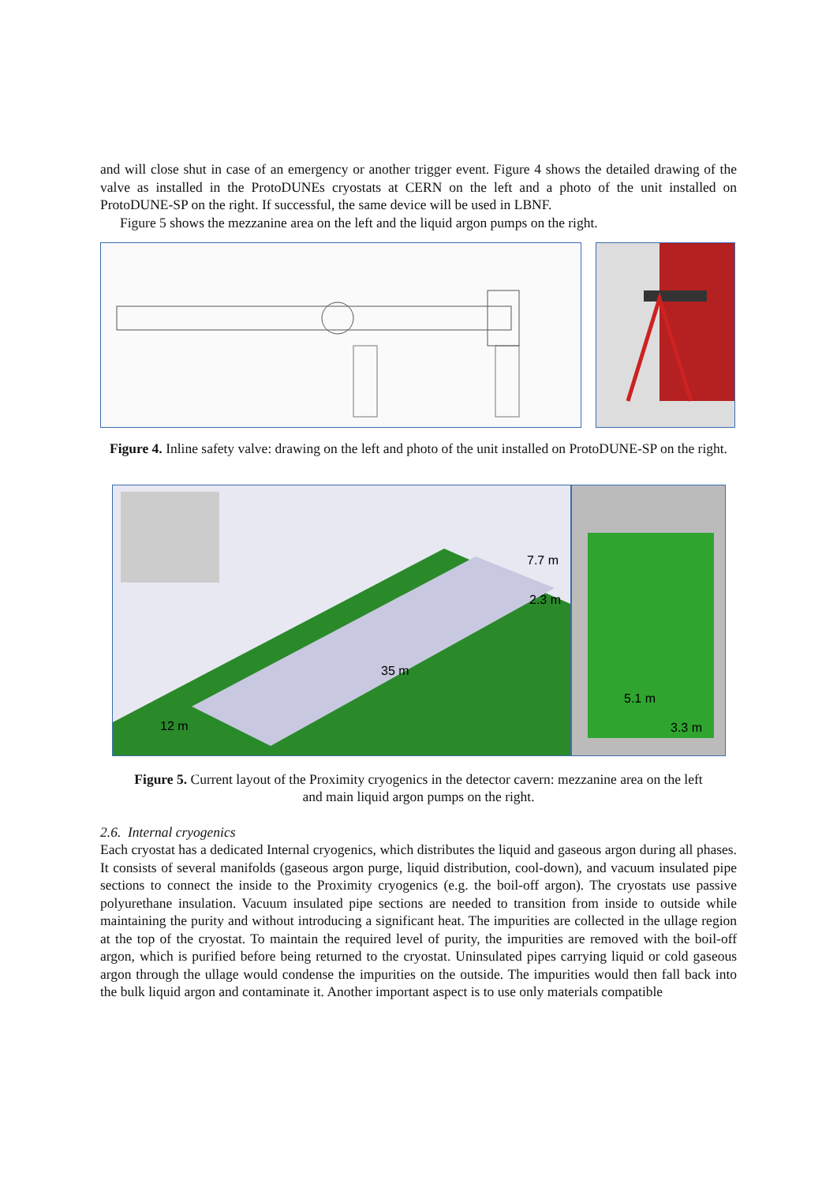and will close shut in case of an emergency or another trigger event. Figure 4 shows the detailed drawing of the valve as installed in the ProtoDUNEs cryostats at CERN on the left and a photo of the unit installed on ProtoDUNE-SP on the right. If successful, the same device will be used in LBNF.
Figure 5 shows the mezzanine area on the left and the liquid argon pumps on the right.
Figure 4. Inline safety valve: drawing on the left and photo of the unit installed on ProtoDUNE-SP on the right.
35 m
12 m
7.7 m
2.3 m
5.1 m
3.3 m
Figure 5. Current layout of the Proximity cryogenics in the detector cavern: mezzanine area on the left and main liquid argon pumps on the right.
2.6. Internal cryogenics
Each cryostat has a dedicated Internal cryogenics, which distributes the liquid and gaseous argon during all phases. It consists of several manifolds (gaseous argon purge, liquid distribution, cool-down), and vacuum insulated pipe sections to connect the inside to the Proximity cryogenics (e.g. the boil-off argon). The cryostats use passive polyurethane insulation. Vacuum insulated pipe sections are needed to transition from inside to outside while maintaining the purity and without introducing a significant heat. The impurities are collected in the ullage region at the top of the cryostat. To maintain the required level of purity, the impurities are removed with the boil-off argon, which is purified before being returned to the cryostat. Uninsulated pipes carrying liquid or cold gaseous argon through the ullage would condense the impurities on the outside. The impurities would then fall back into the bulk liquid argon and contaminate it. Another important aspect is to use only materials compatible